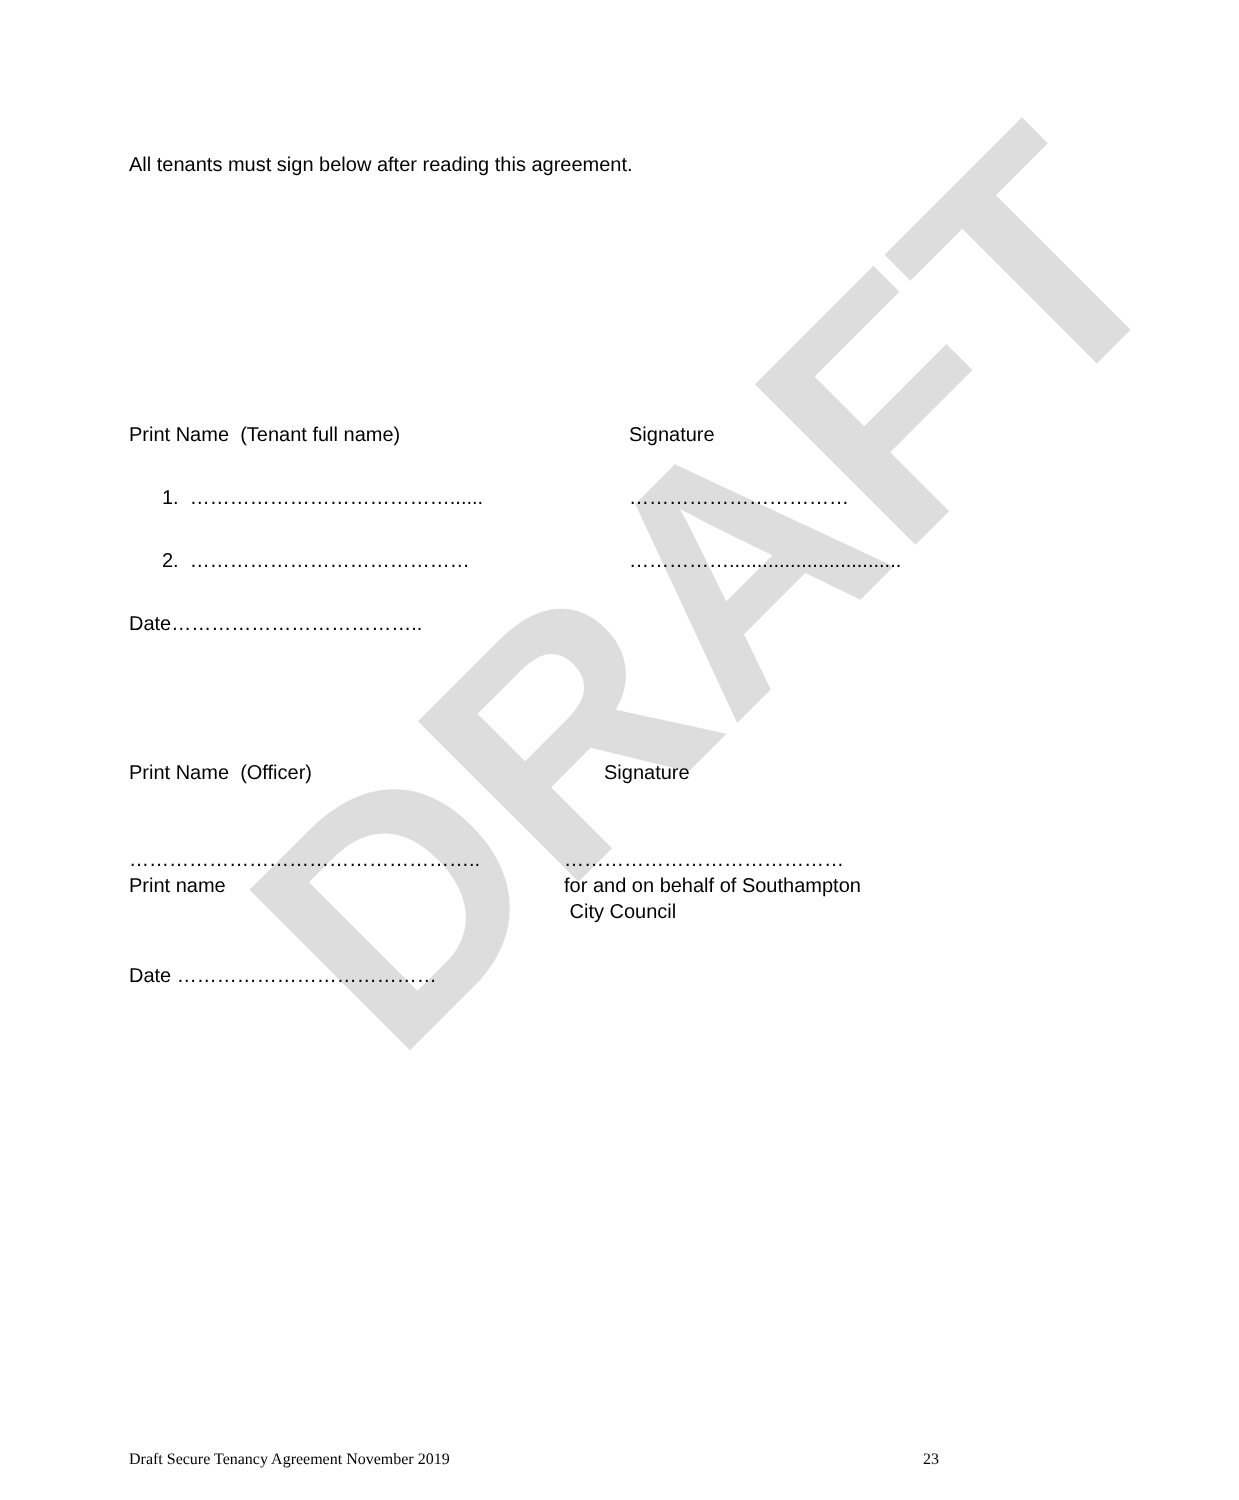DRAFT
All tenants must sign below after reading this agreement.
Print Name (Tenant full name) Signature
1. …………………………………...... ……………………………
2. …………………………………… ……………...............................
Date………………………………..
Print Name (Officer) Signature
……………………………………………..
Print name ……………………………………
for and on behalf of Southampton
City Council
Date …………………………………
Draft Secure Tenancy Agreement November 2019 23